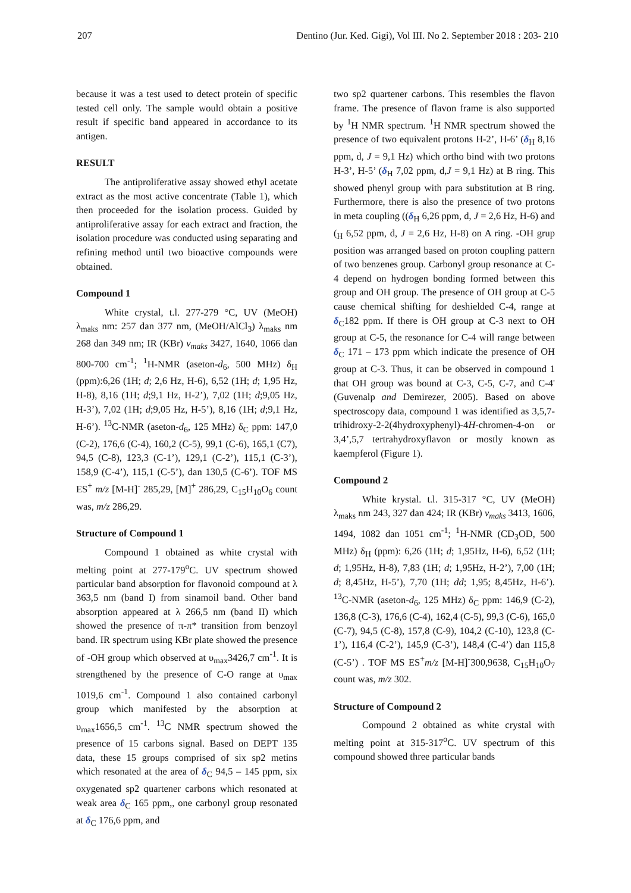207 Dentino (Jur. Ked. Gigi), Vol III. No 2. September 2018 : 203- 210
because it was a test used to detect protein of specific tested cell only. The sample would obtain a positive result if specific band appeared in accordance to its antigen.
RESULT
The antiproliferative assay showed ethyl acetate extract as the most active concentrate (Table 1), which then proceeded for the isolation process. Guided by antiproliferative assay for each extract and fraction, the isolation procedure was conducted using separating and refining method until two bioactive compounds were obtained.
Compound 1
White crystal, t.l. 277-279 °C, UV (MeOH) λ<sub>maks</sub> nm: 257 dan 377 nm, (MeOH/AlCl<sub>3</sub>) λ<sub>maks</sub> nm 268 dan 349 nm; IR (KBr) v<sub>maks</sub> 3427, 1640, 1066 dan 800-700 cm<sup>-1</sup>; <sup>1</sup>H-NMR (aseton-d<sub>6</sub>, 500 MHz) δ<sub>H</sub> (ppm):6,26 (1H; d; 2,6 Hz, H-6), 6,52 (1H; d; 1,95 Hz, H-8), 8,16 (1H; d;9,1 Hz, H-2’), 7,02 (1H; d;9,05 Hz, H-3’), 7,02 (1H; d;9,05 Hz, H-5’), 8,16 (1H; d;9,1 Hz, H-6’). <sup>13</sup>C-NMR (aseton-d<sub>6</sub>, 125 MHz) δ<sub>C</sub> ppm: 147,0 (C-2), 176,6 (C-4), 160,2 (C-5), 99,1 (C-6), 165,1 (C7), 94,5 (C-8), 123,3 (C-1’), 129,1 (C-2’), 115,1 (C-3’), 158,9 (C-4’), 115,1 (C-5’), dan 130,5 (C-6’). TOF MS ES<sup>+</sup> m/z [M-H]<sup>-</sup> 285,29, [M]<sup>+</sup> 286,29, C<sub>15</sub>H<sub>10</sub>O<sub>6</sub> count was, m/z 286,29.
Structure of Compound 1
Compound 1 obtained as white crystal with melting point at 277-179<sup>o</sup>C. UV spectrum showed particular band absorption for flavonoid compound at λ 363,5 nm (band I) from sinamoil band. Other band absorption appeared at λ 266,5 nm (band II) which showed the presence of π-π* transition from benzoyl band. IR spectrum using KBr plate showed the presence of -OH group which observed at υ<sub>max</sub>3426,7 cm<sup>-1</sup>. It is strengthened by the presence of C-O range at υ<sub>max</sub> 1019,6 cm<sup>-1</sup>. Compound 1 also contained carbonyl group which manifested by the absorption at υ<sub>max</sub>1656,5 cm<sup>-1</sup>. <sup>13</sup>C NMR spectrum showed the presence of 15 carbons signal. Based on DEPT 135 data, these 15 groups comprised of six sp2 metins which resonated at the area of δ<sub>C</sub> 94,5 – 145 ppm, six oxygenated sp2 quartener carbons which resonated at weak area δ<sub>C</sub> 165 ppm,, one carbonyl group resonated at δ<sub>C</sub> 176,6 ppm, and
two sp2 quartener carbons. This resembles the flavon frame. The presence of flavon frame is also supported by <sup>1</sup>H NMR spectrum. <sup>1</sup>H NMR spectrum showed the presence of two equivalent protons H-2’, H-6’ (δ<sub>H</sub> 8,16 ppm, d, J = 9,1 Hz) which ortho bind with two protons H-3’, H-5’ (δ<sub>H</sub> 7,02 ppm, d,J = 9,1 Hz) at B ring. This showed phenyl group with para substitution at B ring. Furthermore, there is also the presence of two protons in meta coupling ((δ<sub>H</sub> 6,26 ppm, d, J = 2,6 Hz, H-6) and (<sub>H</sub> 6,52 ppm, d, J = 2,6 Hz, H-8) on A ring. -OH grup position was arranged based on proton coupling pattern of two benzenes group. Carbonyl group resonance at C-4 depend on hydrogen bonding formed between this group and OH group. The presence of OH group at C-5 cause chemical shifting for deshielded C-4, range at δ<sub>C</sub>182 ppm. If there is OH group at C-3 next to OH group at C-5, the resonance for C-4 will range between δ<sub>C</sub> 171 – 173 ppm which indicate the presence of OH group at C-3. Thus, it can be observed in compound 1 that OH group was bound at C-3, C-5, C-7, and C-4' (Guvenalp and Demirezer, 2005). Based on above spectroscopy data, compound 1 was identified as 3,5,7-trihidroxy-2-2(4hydroxyphenyl)-4H-chromen-4-on or 3,4’,5,7 tertrahydroxyflavon or mostly known as kaempferol (Figure 1).
Compound 2
White krystal. t.l. 315-317 °C, UV (MeOH) λ<sub>maks</sub> nm 243, 327 dan 424; IR (KBr) v<sub>maks</sub> 3413, 1606, 1494, 1082 dan 1051 cm<sup>-1</sup>; <sup>1</sup>H-NMR (CD<sub>3</sub>OD, 500 MHz) δ<sub>H</sub> (ppm): 6,26 (1H; d; 1,95Hz, H-6), 6,52 (1H; d; 1,95Hz, H-8), 7,83 (1H; d; 1,95Hz, H-2’), 7,00 (1H; d; 8,45Hz, H-5’), 7,70 (1H; dd; 1,95; 8,45Hz, H-6’). <sup>13</sup>C-NMR (aseton-d<sub>6</sub>, 125 MHz) δ<sub>C</sub> ppm: 146,9 (C-2), 136,8 (C-3), 176,6 (C-4), 162,4 (C-5), 99,3 (C-6), 165,0 (C-7), 94,5 (C-8), 157,8 (C-9), 104,2 (C-10), 123,8 (C-1’), 116,4 (C-2’), 145,9 (C-3’), 148,4 (C-4’) dan 115,8 (C-5’) . TOF MS ES<sup>+</sup>m/z [M-H]<sup>-</sup>300,9638, C<sub>15</sub>H<sub>10</sub>O<sub>7</sub> count was, m/z 302.
Structure of Compound 2
Compound 2 obtained as white crystal with melting point at 315-317<sup>o</sup>C. UV spectrum of this compound showed three particular bands